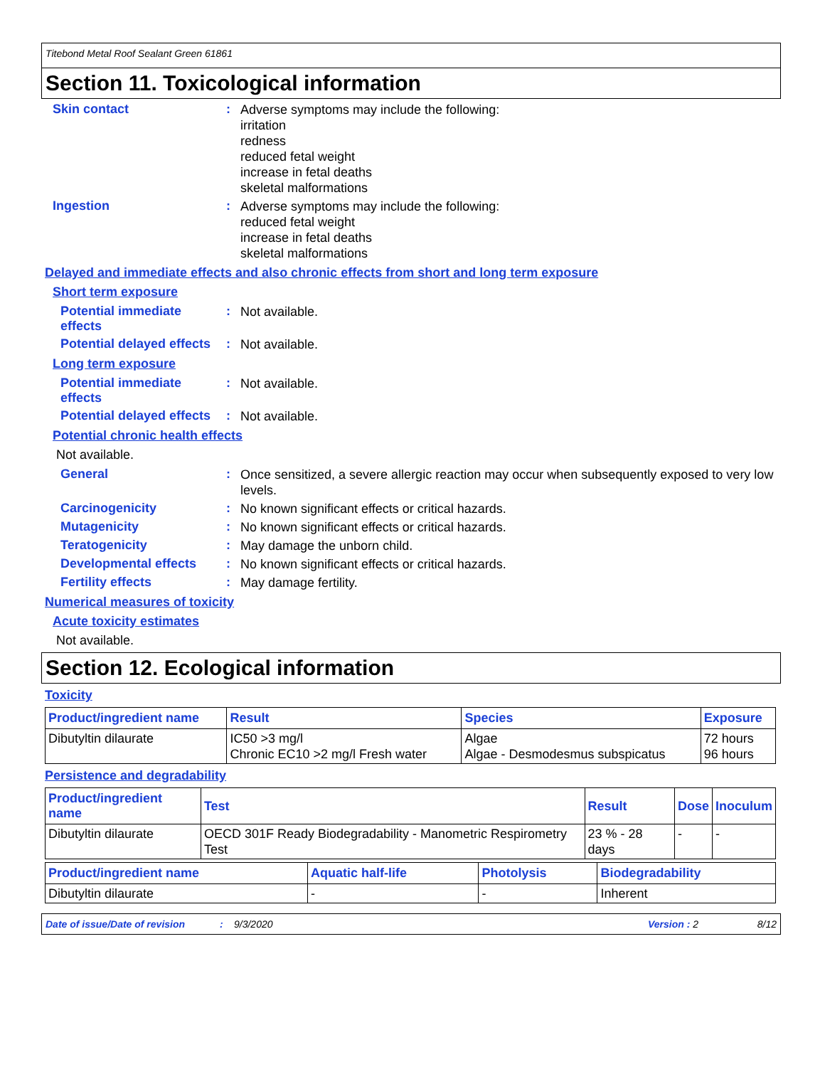Titebond Metal Roof Sealant Green 61861
Section 11. Toxicological information
Skin contact :
Adverse symptoms may include the following:
irritation
redness
reduced fetal weight
increase in fetal deaths
skeletal malformations
Ingestion :
Adverse symptoms may include the following:
reduced fetal weight
increase in fetal deaths
skeletal malformations
Delayed and immediate effects and also chronic effects from short and long term exposure
Short term exposure
Potential immediate effects
:
Not available.
Potential delayed effects
:
Not available.
Long term exposure
Potential immediate effects
:
Not available.
Potential delayed effects
:
Not available.
Potential chronic health effects
Not available.
General :
Once sensitized, a severe allergic reaction may occur when subsequently exposed to very low levels.
Carcinogenicity :
No known significant effects or critical hazards.
Mutagenicity :
No known significant effects or critical hazards.
Teratogenicity :
May damage the unborn child.
Developmental effects :
No known significant effects or critical hazards.
Fertility effects :
May damage fertility.
Numerical measures of toxicity
Acute toxicity estimates
Not available.
Section 12. Ecological information
Toxicity
| Product/ingredient name | Result | Species | Exposure |
| --- | --- | --- | --- |
| Dibutyltin dilaurate | IC50 >3 mg/l Chronic EC10 >2 mg/l Fresh water | Algae Algae - Desmodesmus subspicatus | 72 hours 96 hours |
Persistence and degradability
| Product/ingredient name | Test | Result | Dose | Inoculum |
| --- | --- | --- | --- | --- |
| Dibutyltin dilaurate | OECD 301F Ready Biodegradability - Manometric Respirometry Test | 23 % - 28 days | - | - |
| Product/ingredient name | Aquatic half-life | Photolysis | Biodegradability |
| --- | --- | --- | --- |
| Dibutyltin dilaurate | - | - | Inherent |
Date of issue/Date of revision: 9/3/2020 Version : 2 8/12